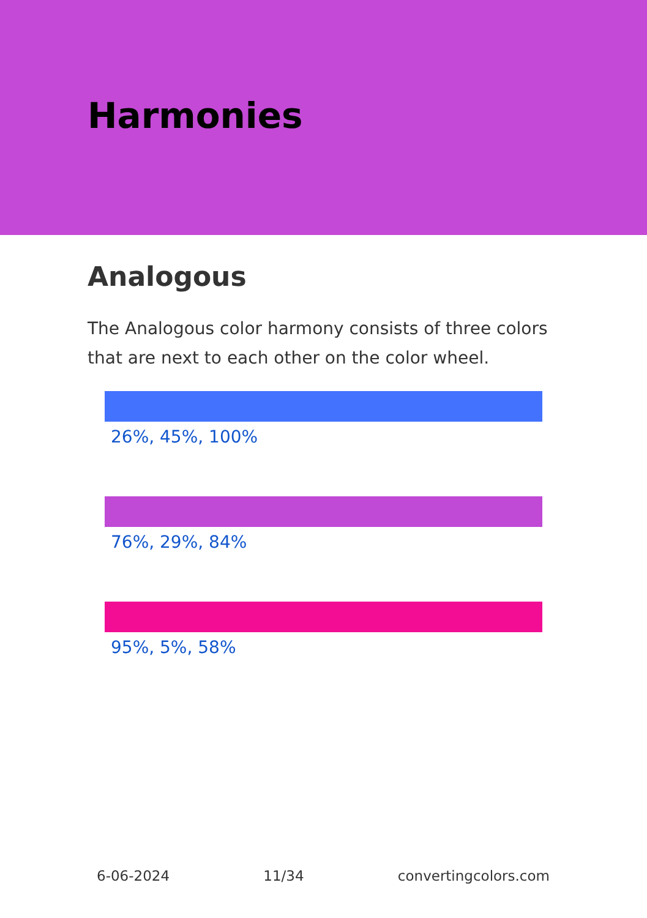Harmonies
Analogous
The Analogous color harmony consists of three colors that are next to each other on the color wheel.
26%, 45%, 100%
76%, 29%, 84%
95%, 5%, 58%
6-06-2024 11/34 convertingcolors.com